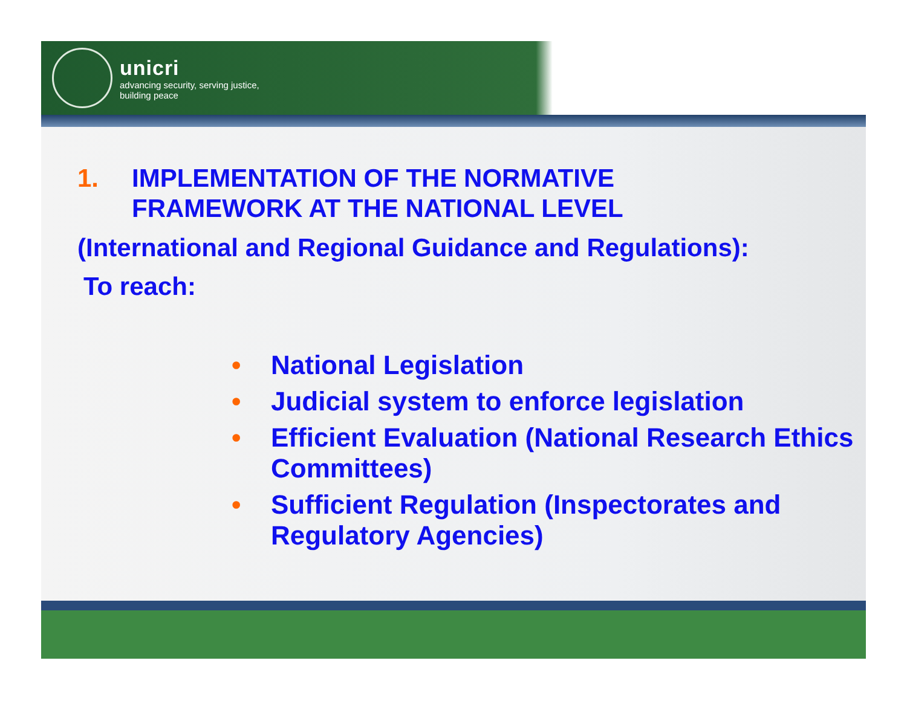unicri
advancing security, serving justice,
building peace
1. IMPLEMENTATION OF THE NORMATIVE
FRAMEWORK AT THE NATIONAL LEVEL
(International and Regional Guidance and Regulations):
To reach:
• National Legislation
• Judicial system to enforce legislation
• Efficient Evaluation (National Research Ethics Committees)
• Sufficient Regulation (Inspectorates and Regulatory Agencies)